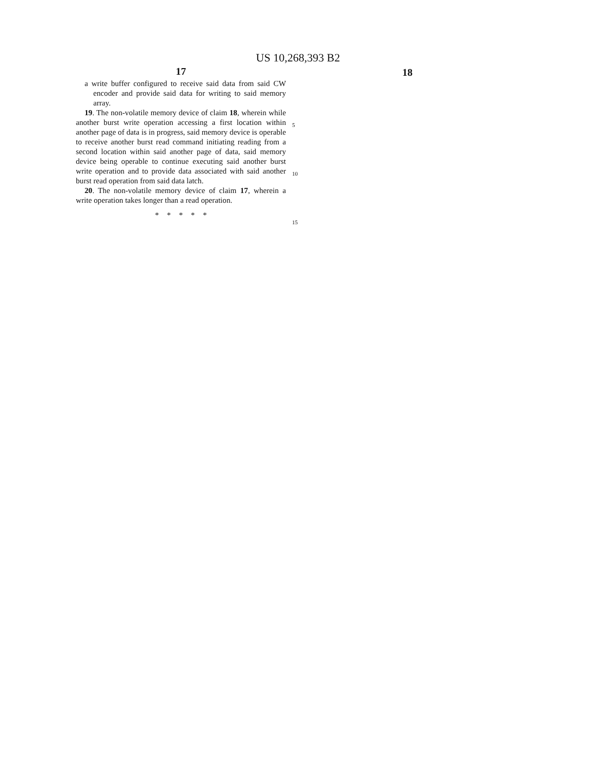US 10,268,393 B2
18
17
a write buffer configured to receive said data from said CW encoder and provide said data for writing to said memory array.
19. The non-volatile memory device of claim 18, wherein while another burst write operation accessing a first location within another page of data is in progress, said memory device is operable to receive another burst read command initiating reading from a second location within said another page of data, said memory device being operable to continue executing said another burst write operation and to provide data associated with said another burst read operation from said data latch.
20. The non-volatile memory device of claim 17, wherein a write operation takes longer than a read operation.
* * * * *
5
10
15